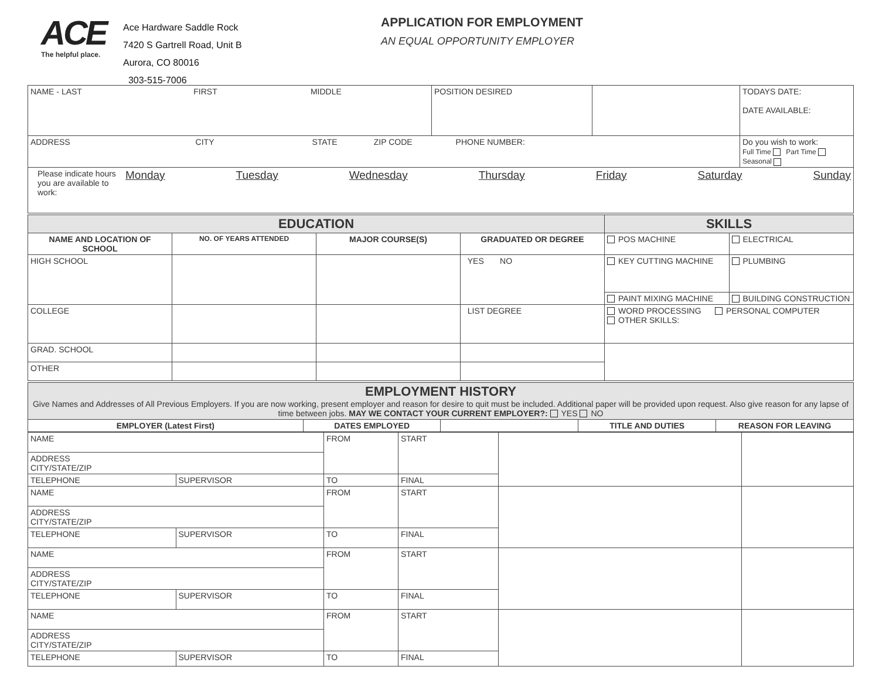ACE
The helpful place.
Ace Hardware Saddle Rock
7420 S Gartrell Road, Unit B
Aurora, CO 80016
303-515-7006
APPLICATION FOR EMPLOYMENT
AN EQUAL OPPORTUNITY EMPLOYER
| NAME - LAST FIRST MIDDLE | POSITION DESIRED | | TODAYS DATE: DATE AVAILABLE: |
| ADDRESS CITY STATE ZIP CODE PHONE NUMBER: | | | Do you wish to work: Full Time Part Time Seasonal |
| Please indicate hours you are available to work: Monday Tuesday Wednesday Thursday Friday Saturday Sunday | | | |
| EDUCATION | | | | SKILLS | |
| NAME AND LOCATION OF SCHOOL | NO. OF YEARS ATTENDED | MAJOR COURSE(S) | GRADUATED OR DEGREE | POS MACHINE | ELECTRICAL |
| HIGH SCHOOL | | | YES NO | KEY CUTTING MACHINE | PLUMBING |
| | | | | PAINT MIXING MACHINE | BUILDING CONSTRUCTION |
| COLLEGE | | | LIST DEGREE | WORD PROCESSING PERSONAL COMPUTER OTHER SKILLS: | |
| GRAD. SCHOOL | | | | | |
| OTHER | | | | | |
| EMPLOYMENT HISTORY Give Names and Addresses of All Previous Employers. If you are now working, present employer and reason for desire to quit must be included. Additional paper will be provided upon request. Also give reason for any lapse of time between jobs. MAY WE CONTACT YOUR CURRENT EMPLOYER?: YES NO | | | | |
| EMPLOYER (Latest First) | DATES EMPLOYED | | TITLE AND DUTIES | REASON FOR LEAVING |
| NAME | | FROM | START | | |
| ADDRESS CITY/STATE/ZIP | | | | | |
| TELEPHONE | SUPERVISOR | TO | FINAL | | |
| NAME | | FROM | START | | |
| ADDRESS CITY/STATE/ZIP | | | | | |
| TELEPHONE | SUPERVISOR | TO | FINAL | | |
| NAME | | FROM | START | | |
| ADDRESS CITY/STATE/ZIP | | | | | |
| TELEPHONE | SUPERVISOR | TO | FINAL | | |
| NAME | | FROM | START | | |
| ADDRESS CITY/STATE/ZIP | | | | | |
| TELEPHONE | SUPERVISOR | TO | FINAL | | |